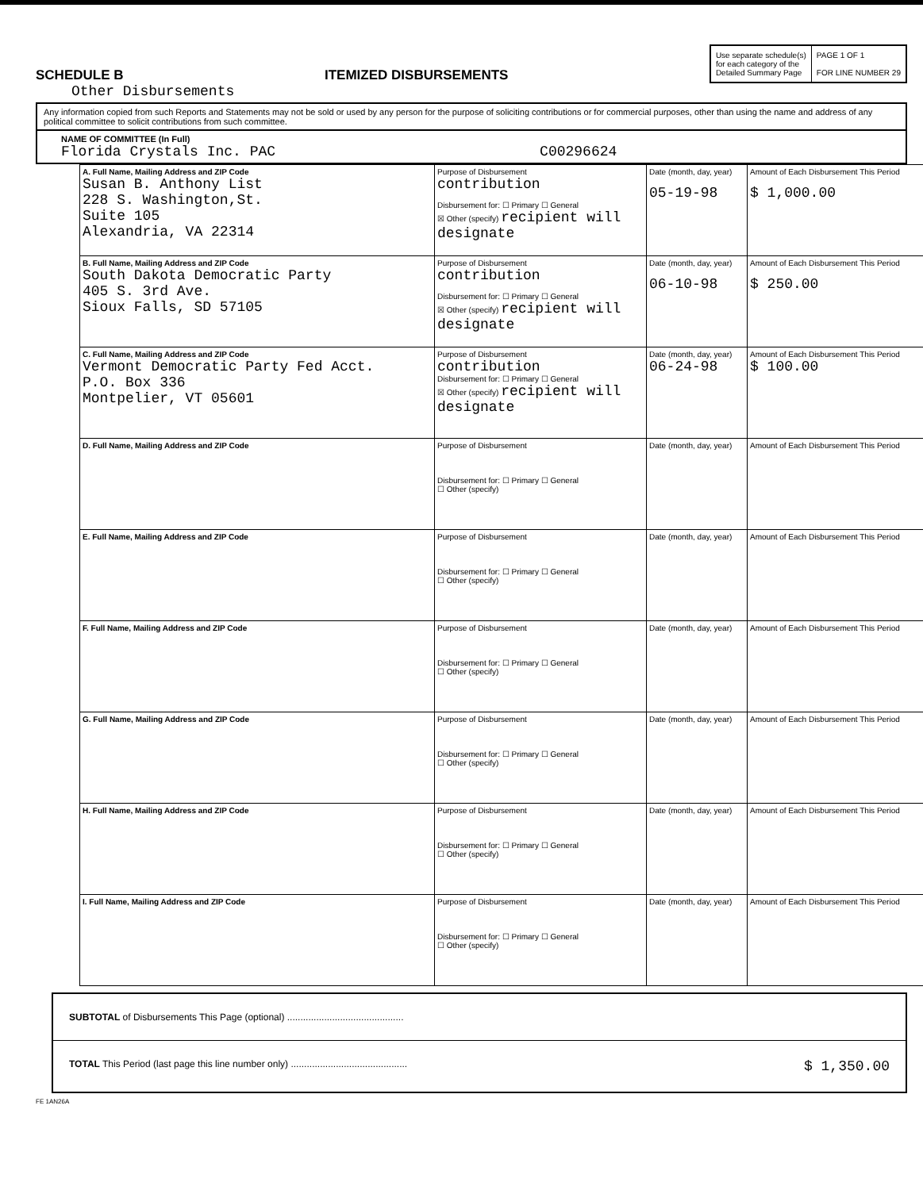SCHEDULE B
ITEMIZED DISBURSEMENTS
Use separate schedule(s)
for each category of the
Detailed Summary Page
PAGE 1 OF 1
FOR LINE NUMBER 29
Other Disbursements
Any information copied from such Reports and Statements may not be sold or used by any person for the purpose of soliciting contributions or for commercial purposes, other than using the name and address of any political committee to solicit contributions from such committee.
NAME OF COMMITTEE (In Full)
Florida Crystals Inc. PAC C00296624
| A. Full Name, Mailing Address and ZIP Code Susan B. Anthony List 228 S. Washington,St. Suite 105 Alexandria, VA 22314 | Purpose of Disbursement contribution Disbursement for: ☐ Primary ☐ General ☒ Other (specify) recipient will designate | Date (month, day, year) 05-19-98 | Amount of Each Disbursement This Period $ 1,000.00 |
| B. Full Name, Mailing Address and ZIP Code South Dakota Democratic Party 405 S. 3rd Ave. Sioux Falls, SD 57105 | Purpose of Disbursement contribution Disbursement for: ☐ Primary ☐ General ☒ Other (specify) recipient will designate | Date (month, day, year) 06-10-98 | Amount of Each Disbursement This Period $ 250.00 |
| C. Full Name, Mailing Address and ZIP Code Vermont Democratic Party Fed Acct. P.O. Box 336 Montpelier, VT 05601 | Purpose of Disbursement contribution Disbursement for: ☐ Primary ☐ General ☒ Other (specify) recipient will designate | Date (month, day, year) 06-24-98 | Amount of Each Disbursement This Period $ 100.00 |
| D. Full Name, Mailing Address and ZIP Code | Purpose of Disbursement Disbursement for: ☐ Primary ☐ General ☐ Other (specify) | Date (month, day, year) | Amount of Each Disbursement This Period |
| E. Full Name, Mailing Address and ZIP Code | Purpose of Disbursement Disbursement for: ☐ Primary ☐ General ☐ Other (specify) | Date (month, day, year) | Amount of Each Disbursement This Period |
| F. Full Name, Mailing Address and ZIP Code | Purpose of Disbursement Disbursement for: ☐ Primary ☐ General ☐ Other (specify) | Date (month, day, year) | Amount of Each Disbursement This Period |
| G. Full Name, Mailing Address and ZIP Code | Purpose of Disbursement Disbursement for: ☐ Primary ☐ General ☐ Other (specify) | Date (month, day, year) | Amount of Each Disbursement This Period |
| H. Full Name, Mailing Address and ZIP Code | Purpose of Disbursement Disbursement for: ☐ Primary ☐ General ☐ Other (specify) | Date (month, day, year) | Amount of Each Disbursement This Period |
| I. Full Name, Mailing Address and ZIP Code | Purpose of Disbursement Disbursement for: ☐ Primary ☐ General ☐ Other (specify) | Date (month, day, year) | Amount of Each Disbursement This Period |
SUBTOTAL of Disbursements This Page (optional) ............................................
TOTAL This Period (last page this line number only) ............................................ $ 1,350.00
FE 1AN26A